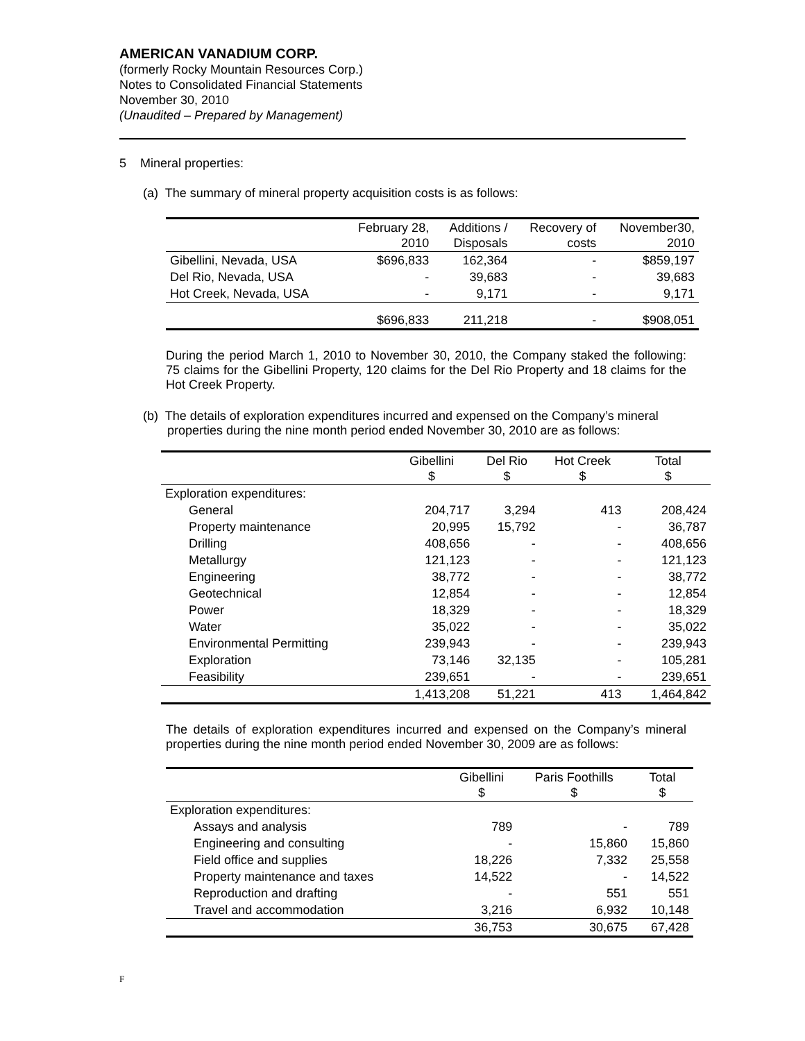AMERICAN VANADIUM CORP.
(formerly Rocky Mountain Resources Corp.)
Notes to Consolidated Financial Statements
November 30, 2010
(Unaudited – Prepared by Management)
5 Mineral properties:
(a) The summary of mineral property acquisition costs is as follows:
| | February 28, 2010 | Additions / Disposals | Recovery of costs | November30, 2010 |
| --- | --- | --- | --- | --- |
| Gibellini, Nevada, USA | $696,833 | 162,364 | - | $859,197 |
| Del Rio, Nevada, USA | - | 39,683 | - | 39,683 |
| Hot Creek, Nevada, USA | - | 9,171 | - | 9,171 |
| | $696,833 | 211,218 | - | $908,051 |
During the period March 1, 2010 to November 30, 2010, the Company staked the following: 75 claims for the Gibellini Property, 120 claims for the Del Rio Property and 18 claims for the Hot Creek Property.
(b) The details of exploration expenditures incurred and expensed on the Company’s mineral
properties during the nine month period ended November 30, 2010 are as follows:
| | Gibellini $ | Del Rio $ | Hot Creek $ | Total $ |
| --- | --- | --- | --- | --- |
| Exploration expenditures: | | | | |
| General | 204,717 | 3,294 | 413 | 208,424 |
| Property maintenance | 20,995 | 15,792 | - | 36,787 |
| Drilling | 408,656 | - | - | 408,656 |
| Metallurgy | 121,123 | - | - | 121,123 |
| Engineering | 38,772 | - | - | 38,772 |
| Geotechnical | 12,854 | - | - | 12,854 |
| Power | 18,329 | - | - | 18,329 |
| Water | 35,022 | - | - | 35,022 |
| Environmental Permitting | 239,943 | - | - | 239,943 |
| Exploration | 73,146 | 32,135 | - | 105,281 |
| Feasibility | 239,651 | - | - | 239,651 |
| | 1,413,208 | 51,221 | 413 | 1,464,842 |
The details of exploration expenditures incurred and expensed on the Company’s mineral properties during the nine month period ended November 30, 2009 are as follows:
| | Gibellini $ | Paris Foothills $ | Total $ |
| --- | --- | --- | --- |
| Exploration expenditures: | | | |
| Assays and analysis | 789 | - | 789 |
| Engineering and consulting | - | 15,860 | 15,860 |
| Field office and supplies | 18,226 | 7,332 | 25,558 |
| Property maintenance and taxes | 14,522 | - | 14,522 |
| Reproduction and drafting | - | 551 | 551 |
| Travel and accommodation | 3,216 | 6,932 | 10,148 |
| | 36,753 | 30,675 | 67,428 |
F